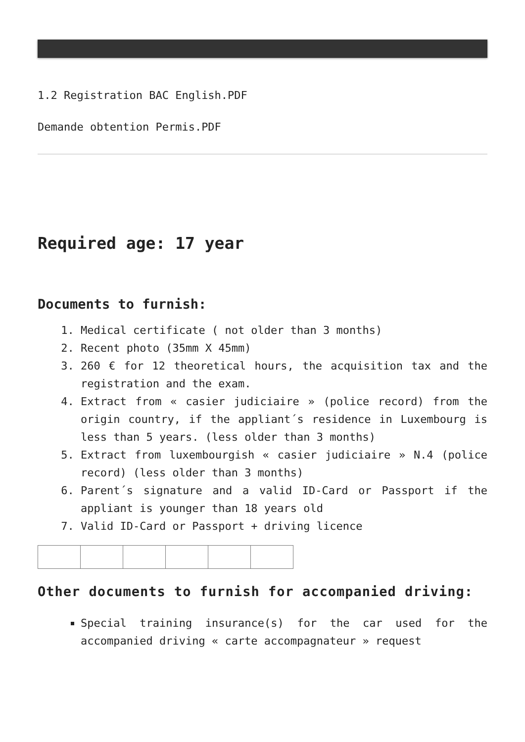1.2 Registration BAC English.PDF
Demande obtention Permis.PDF
Required age: 17 year
Documents to furnish:
1. Medical certificate ( not older than 3 months)
2. Recent photo (35mm X 45mm)
3. 260 € for 12 theoretical hours, the acquisition tax and the registration and the exam.
4. Extract from « casier judiciaire » (police record) from the origin country, if the appliant´s residence in Luxembourg is less than 5 years. (less older than 3 months)
5. Extract from luxembourgish « casier judiciaire » N.4 (police record) (less older than 3 months)
6. Parent´s signature and a valid ID-Card or Passport if the appliant is younger than 18 years old
7. Valid ID-Card or Passport + driving licence
Other documents to furnish for accompanied driving:
Special training insurance(s) for the car used for the accompanied driving « carte accompagnateur » request